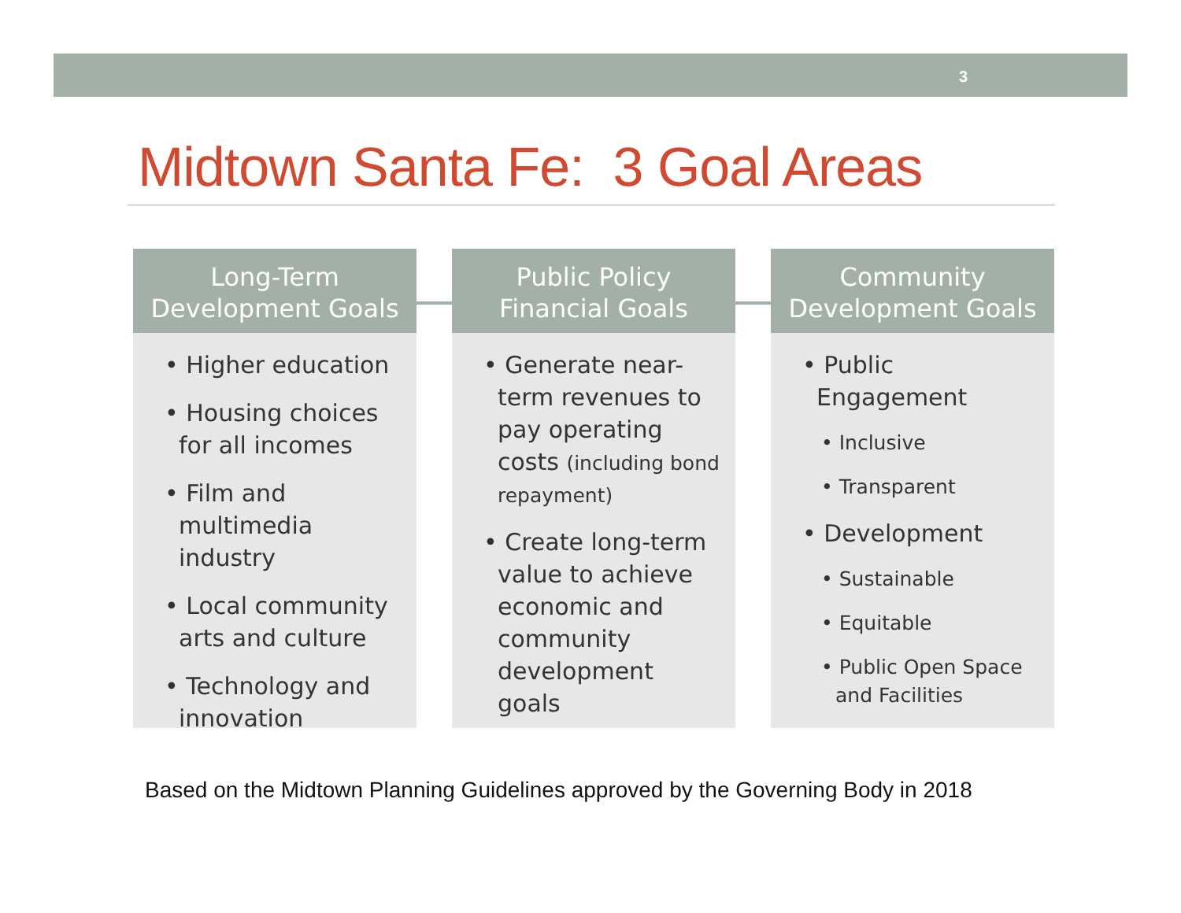3
Midtown Santa Fe: 3 Goal Areas
Long-Term
Development Goals
• Higher education
• Housing choices for all incomes
• Film and multimedia industry
• Local community arts and culture
• Technology and innovation
Public Policy
Financial Goals
• Generate near-term revenues to pay operating costs (including bond repayment)
• Create long-term value to achieve economic and community development goals
Community
Development Goals
• Public Engagement
• Inclusive
• Transparent
• Development
• Sustainable
• Equitable
• Public Open Space and Facilities
Based on the Midtown Planning Guidelines approved by the Governing Body in 2018